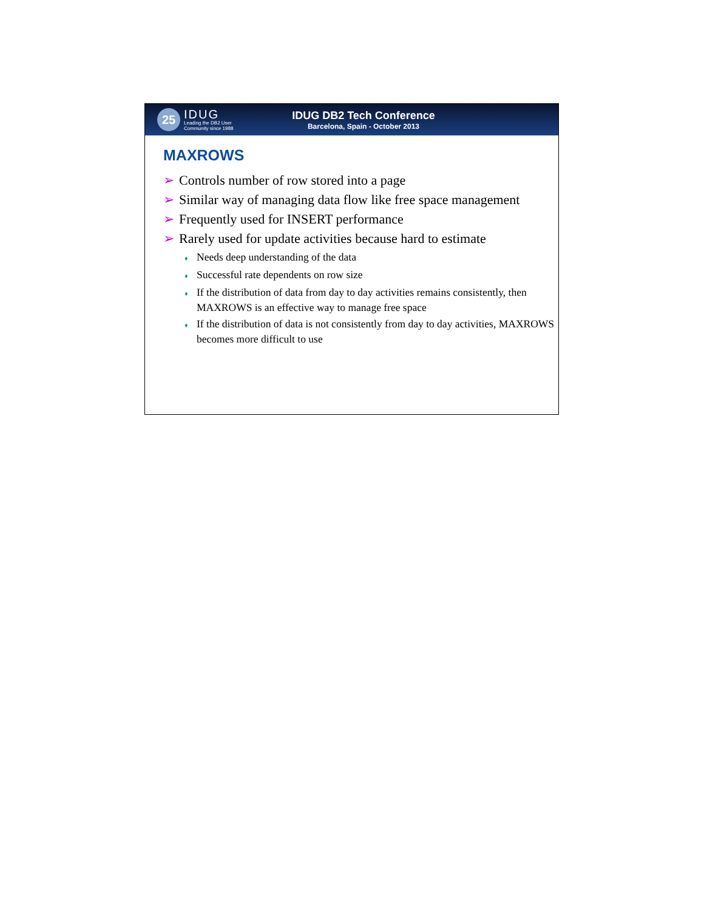25
IDUG
Leading the DB2 User
Community since 1988
IDUG DB2 Tech Conference
Barcelona, Spain - October 2013
MAXROWS
➢ Controls number of row stored into a page
➢ Similar way of managing data flow like free space management
➢ Frequently used for INSERT performance
➢ Rarely used for update activities because hard to estimate
♦ Needs deep understanding of the data
♦ Successful rate dependents on row size
♦ If the distribution of data from day to day activities remains consistently, then MAXROWS is an effective way to manage free space
♦ If the distribution of data is not consistently from day to day activities, MAXROWS becomes more difficult to use